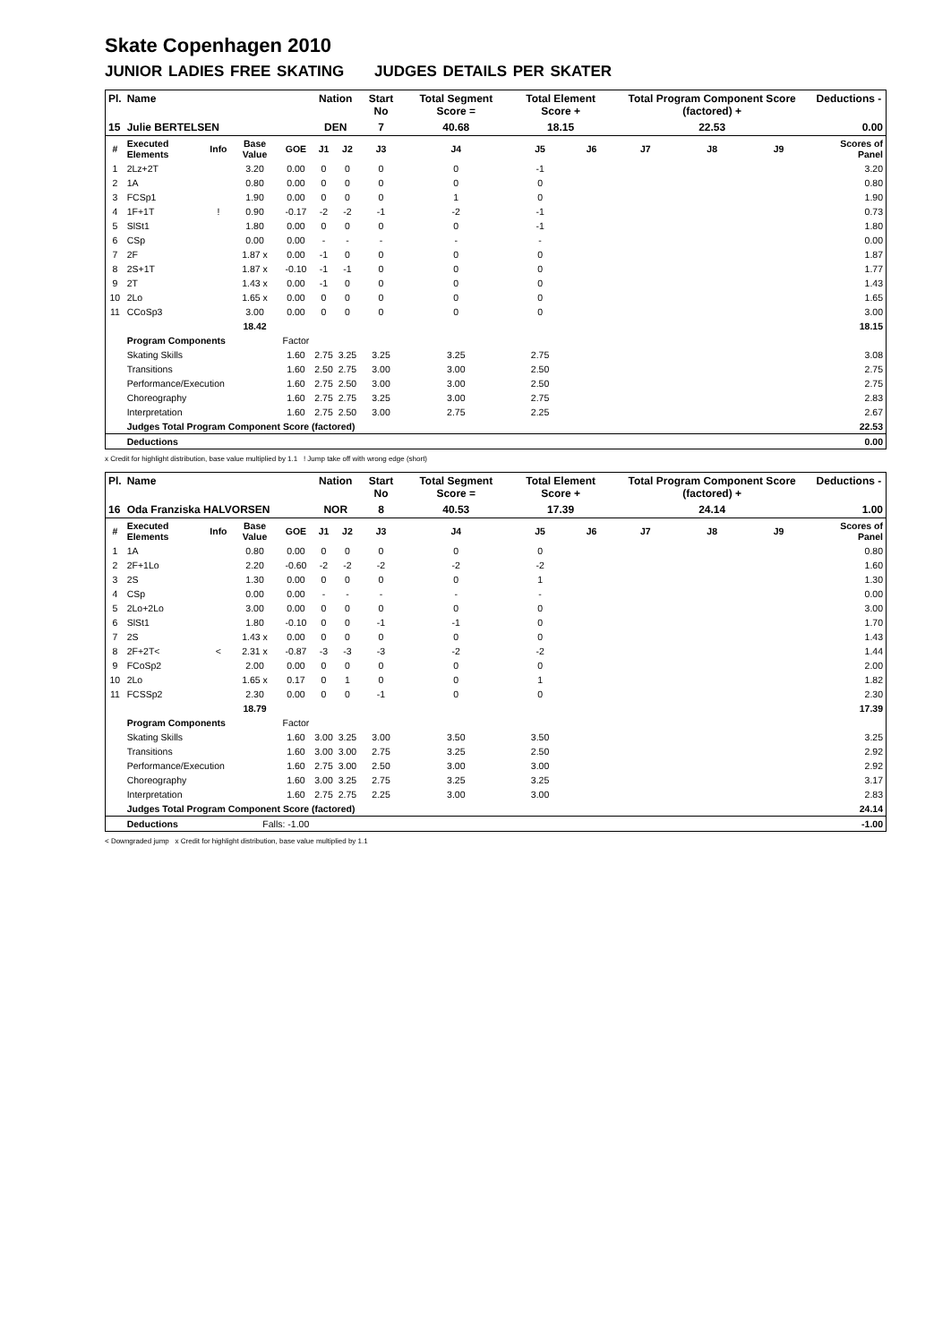Skate Copenhagen 2010
JUNIOR LADIES FREE SKATING JUDGES DETAILS PER SKATER
| Pl. | Name | | | | Nation | | Start No | Total Segment Score = | Total Element Score + | | Total Program Component Score (factored) + | | | Deductions - |
| --- | --- | --- | --- | --- | --- | --- | --- | --- | --- | --- | --- | --- | --- | --- |
| 15 | Julie BERTELSEN | | | | DEN | | 7 | 40.68 | 18.15 | | 22.53 | | | 0.00 |
| # | Executed Elements | Info | Base Value | GOE | J1 | J2 | J3 | J4 | J5 | J6 | J7 | J8 | J9 | Scores of Panel |
| 1 | 2Lz+2T | | 3.20 | 0.00 | 0 | 0 | 0 | 0 | -1 | | | | | 3.20 |
| 2 | 1A | | 0.80 | 0.00 | 0 | 0 | 0 | 0 | 0 | | | | | 0.80 |
| 3 | FCSp1 | | 1.90 | 0.00 | 0 | 0 | 0 | 1 | 0 | | | | | 1.90 |
| 4 | 1F+1T | ! | 0.90 | -0.17 | -2 | -2 | -1 | -2 | -1 | | | | | 0.73 |
| 5 | SlSt1 | | 1.80 | 0.00 | 0 | 0 | 0 | 0 | -1 | | | | | 1.80 |
| 6 | CSp | | 0.00 | 0.00 | - | - | - | - | - | | | | | 0.00 |
| 7 | 2F | | 1.87 x | 0.00 | -1 | 0 | 0 | 0 | 0 | | | | | 1.87 |
| 8 | 2S+1T | | 1.87 x | -0.10 | -1 | -1 | 0 | 0 | 0 | | | | | 1.77 |
| 9 | 2T | | 1.43 x | 0.00 | -1 | 0 | 0 | 0 | 0 | | | | | 1.43 |
| 10 | 2Lo | | 1.65 x | 0.00 | 0 | 0 | 0 | 0 | 0 | | | | | 1.65 |
| 11 | CCoSp3 | | 3.00 | 0.00 | 0 | 0 | 0 | 0 | 0 | | | | | 3.00 |
| | | | 18.42 | | | | | | | | | | | 18.15 |
| | Program Components | | | Factor | | | | | | | | | | |
| | Skating Skills | | | 1.60 | 2.75 | 3.25 | 3.25 | 3.25 | 2.75 | | | | | 3.08 |
| | Transitions | | | 1.60 | 2.50 | 2.75 | 3.00 | 3.00 | 2.50 | | | | | 2.75 |
| | Performance/Execution | | | 1.60 | 2.75 | 2.50 | 3.00 | 3.00 | 2.50 | | | | | 2.75 |
| | Choreography | | | 1.60 | 2.75 | 2.75 | 3.25 | 3.00 | 2.75 | | | | | 2.83 |
| | Interpretation | | | 1.60 | 2.75 | 2.50 | 3.00 | 2.75 | 2.25 | | | | | 2.67 |
| | Judges Total Program Component Score (factored) | | | | | | | | | | | | | 22.53 |
| | Deductions | | | | | | | | | | | | | 0.00 |
x Credit for highlight distribution, base value multiplied by 1.1 ! Jump take off with wrong edge (short)
| Pl. | Name | | | | Nation | | Start No | Total Segment Score = | Total Element Score + | | Total Program Component Score (factored) + | | | Deductions - |
| --- | --- | --- | --- | --- | --- | --- | --- | --- | --- | --- | --- | --- | --- | --- |
| 16 | Oda Franziska HALVORSEN | | | | NOR | | 8 | 40.53 | 17.39 | | 24.14 | | | 1.00 |
| # | Executed Elements | Info | Base Value | GOE | J1 | J2 | J3 | J4 | J5 | J6 | J7 | J8 | J9 | Scores of Panel |
| 1 | 1A | | 0.80 | 0.00 | 0 | 0 | 0 | 0 | 0 | | | | | 0.80 |
| 2 | 2F+1Lo | | 2.20 | -0.60 | -2 | -2 | -2 | -2 | -2 | | | | | 1.60 |
| 3 | 2S | | 1.30 | 0.00 | 0 | 0 | 0 | 0 | 1 | | | | | 1.30 |
| 4 | CSp | | 0.00 | 0.00 | - | - | - | - | - | | | | | 0.00 |
| 5 | 2Lo+2Lo | | 3.00 | 0.00 | 0 | 0 | 0 | 0 | 0 | | | | | 3.00 |
| 6 | SlSt1 | | 1.80 | -0.10 | 0 | 0 | -1 | -1 | 0 | | | | | 1.70 |
| 7 | 2S | | 1.43 x | 0.00 | 0 | 0 | 0 | 0 | 0 | | | | | 1.43 |
| 8 | 2F+2T< | < | 2.31 x | -0.87 | -3 | -3 | -3 | -2 | -2 | | | | | 1.44 |
| 9 | FCoSp2 | | 2.00 | 0.00 | 0 | 0 | 0 | 0 | 0 | | | | | 2.00 |
| 10 | 2Lo | | 1.65 x | 0.17 | 0 | 1 | 0 | 0 | 1 | | | | | 1.82 |
| 11 | FCSSp2 | | 2.30 | 0.00 | 0 | 0 | -1 | 0 | 0 | | | | | 2.30 |
| | | | 18.79 | | | | | | | | | | | 17.39 |
| | Program Components | | | Factor | | | | | | | | | | |
| | Skating Skills | | | 1.60 | 3.00 | 3.25 | 3.00 | 3.50 | 3.50 | | | | | 3.25 |
| | Transitions | | | 1.60 | 3.00 | 3.00 | 2.75 | 3.25 | 2.50 | | | | | 2.92 |
| | Performance/Execution | | | 1.60 | 2.75 | 3.00 | 2.50 | 3.00 | 3.00 | | | | | 2.92 |
| | Choreography | | | 1.60 | 3.00 | 3.25 | 2.75 | 3.25 | 3.25 | | | | | 3.17 |
| | Interpretation | | | 1.60 | 2.75 | 2.75 | 2.25 | 3.00 | 3.00 | | | | | 2.83 |
| | Judges Total Program Component Score (factored) | | | | | | | | | | | | | 24.14 |
| | Deductions | | Falls: -1.00 | | | | | | | | | | | -1.00 |
< Downgraded jump x Credit for highlight distribution, base value multiplied by 1.1